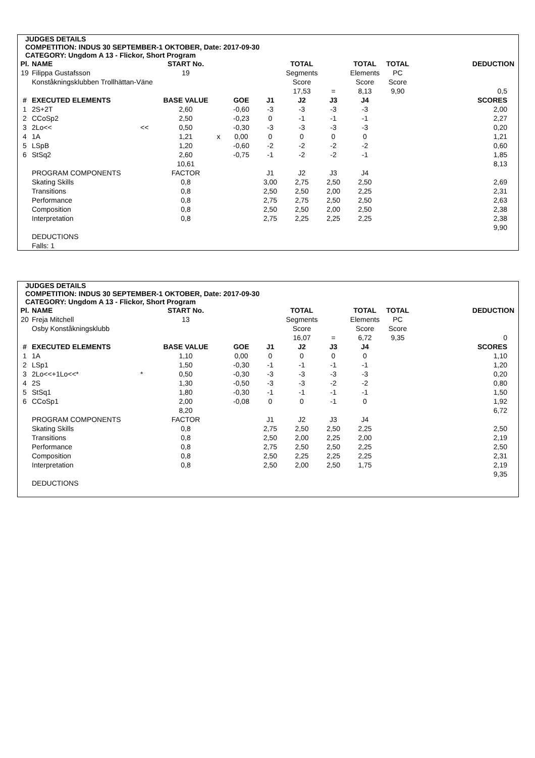JUDGES DETAILS
COMPETITION: INDUS 30 SEPTEMBER-1 OKTOBER, Date: 2017-09-30
CATEGORY: Ungdom A 13 - Flickor, Short Program
| Pl. | NAME | | START No. | | | | TOTAL | | TOTAL | TOTAL | | DEDUCTION |
| --- | --- | --- | --- | --- | --- | --- | --- | --- | --- | --- | --- | --- |
| 19 | Filippa Gustafsson | | 19 | | | | Segments | | Elements | PC | | |
| | Konståkningsklubben Trollhättan-Väne | | | | | | Score | | Score | Score | | |
| | | | | | | | 17,53 | = | 8,13 | 9,90 | | 0,5 |
| # | EXECUTED ELEMENTS | | BASE VALUE | | GOE | J1 | J2 | J3 | J4 | | | SCORES |
| 1 | 2S+2T | | 2,60 | | -0,60 | -3 | -3 | -3 | -3 | | | 2,00 |
| 2 | CCoSp2 | | 2,50 | | -0,23 | 0 | -1 | -1 | -1 | | | 2,27 |
| 3 | 2Lo<< | << | 0,50 | | -0,30 | -3 | -3 | -3 | -3 | | | 0,20 |
| 4 | 1A | | 1,21 | x | 0,00 | 0 | 0 | 0 | 0 | | | 1,21 |
| 5 | LSpB | | 1,20 | | -0,60 | -2 | -2 | -2 | -2 | | | 0,60 |
| 6 | StSq2 | | 2,60 | | -0,75 | -1 | -2 | -2 | -1 | | | 1,85 |
| | | | 10,61 | | | | | | | | | 8,13 |
| | PROGRAM COMPONENTS | | FACTOR | | | J1 | J2 | J3 | J4 | | | |
| | Skating Skills | | 0,8 | | | 3,00 | 2,75 | 2,50 | 2,50 | | | 2,69 |
| | Transitions | | 0,8 | | | 2,50 | 2,50 | 2,00 | 2,25 | | | 2,31 |
| | Performance | | 0,8 | | | 2,75 | 2,75 | 2,50 | 2,50 | | | 2,63 |
| | Composition | | 0,8 | | | 2,50 | 2,50 | 2,00 | 2,50 | | | 2,38 |
| | Interpretation | | 0,8 | | | 2,75 | 2,25 | 2,25 | 2,25 | | | 2,38 |
| | | | | | | | | | | | | 9,90 |
| | DEDUCTIONS | | | | | | | | | | | |
| | Falls: 1 | | | | | | | | | | | |
JUDGES DETAILS
COMPETITION: INDUS 30 SEPTEMBER-1 OKTOBER, Date: 2017-09-30
CATEGORY: Ungdom A 13 - Flickor, Short Program
| Pl. | NAME | | START No. | | | | TOTAL | | TOTAL | TOTAL | | DEDUCTION |
| --- | --- | --- | --- | --- | --- | --- | --- | --- | --- | --- | --- | --- |
| 20 | Freja Mitchell | | 13 | | | | Segments | | Elements | PC | | |
| | Osby Konståkningsklubb | | | | | | Score | | Score | Score | | |
| | | | | | | | 16,07 | = | 6,72 | 9,35 | | 0 |
| # | EXECUTED ELEMENTS | | BASE VALUE | | GOE | J1 | J2 | J3 | J4 | | | SCORES |
| 1 | 1A | | 1,10 | | 0,00 | 0 | 0 | 0 | 0 | | | 1,10 |
| 2 | LSp1 | | 1,50 | | -0,30 | -1 | -1 | -1 | -1 | | | 1,20 |
| 3 | 2Lo<<+1Lo<<* | * | 0,50 | | -0,30 | -3 | -3 | -3 | -3 | | | 0,20 |
| 4 | 2S | | 1,30 | | -0,50 | -3 | -3 | -2 | -2 | | | 0,80 |
| 5 | StSq1 | | 1,80 | | -0,30 | -1 | -1 | -1 | -1 | | | 1,50 |
| 6 | CCoSp1 | | 2,00 | | -0,08 | 0 | 0 | -1 | 0 | | | 1,92 |
| | | | 8,20 | | | | | | | | | 6,72 |
| | PROGRAM COMPONENTS | | FACTOR | | | J1 | J2 | J3 | J4 | | | |
| | Skating Skills | | 0,8 | | | 2,75 | 2,50 | 2,50 | 2,25 | | | 2,50 |
| | Transitions | | 0,8 | | | 2,50 | 2,00 | 2,25 | 2,00 | | | 2,19 |
| | Performance | | 0,8 | | | 2,75 | 2,50 | 2,50 | 2,25 | | | 2,50 |
| | Composition | | 0,8 | | | 2,50 | 2,25 | 2,25 | 2,25 | | | 2,31 |
| | Interpretation | | 0,8 | | | 2,50 | 2,00 | 2,50 | 1,75 | | | 2,19 |
| | | | | | | | | | | | | 9,35 |
| | DEDUCTIONS | | | | | | | | | | | |